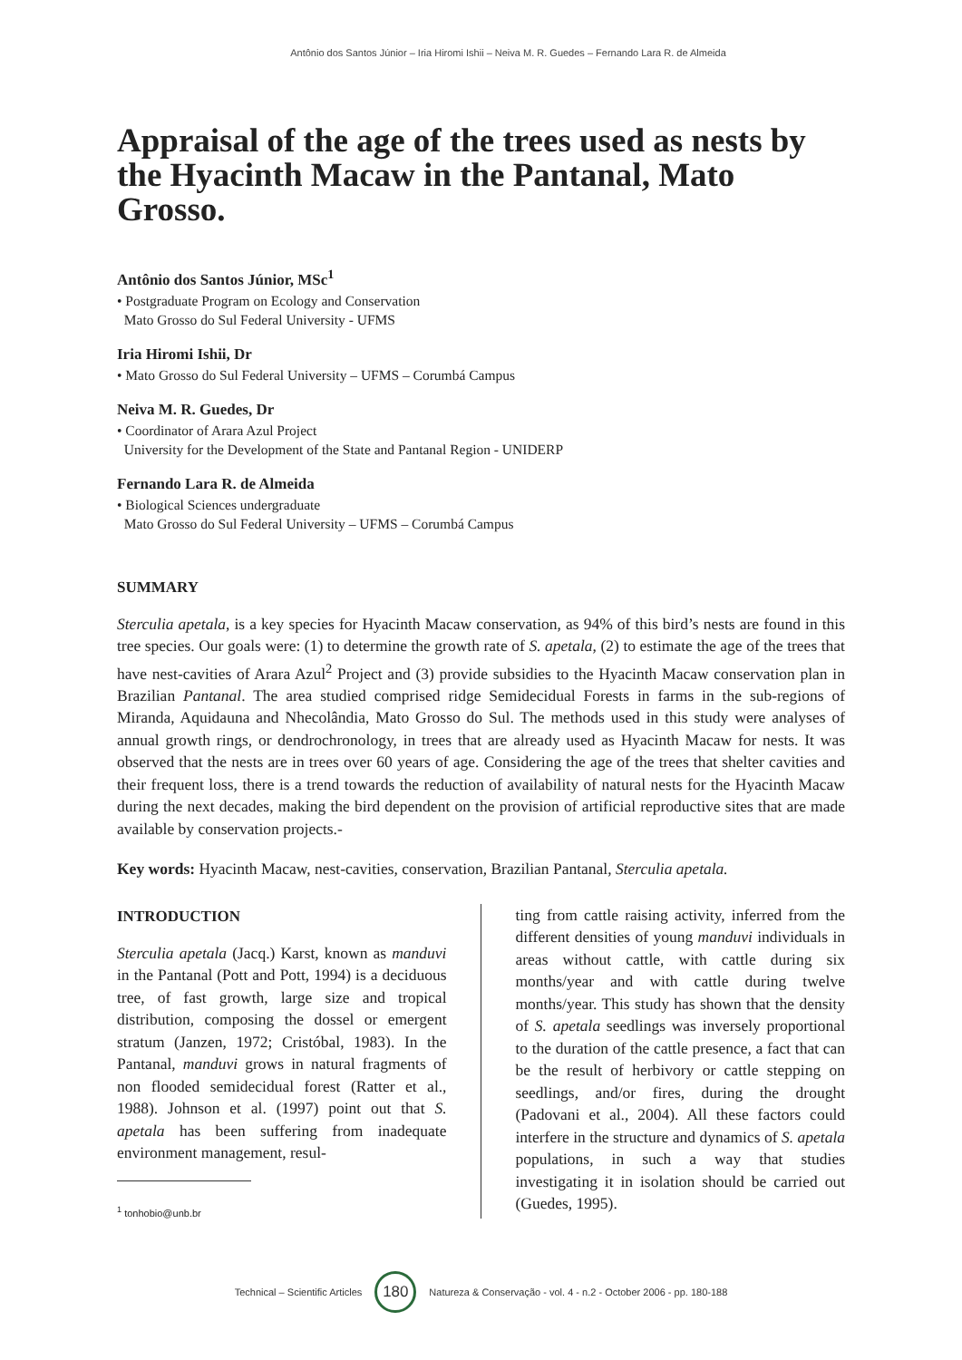Antônio dos Santos Júnior – Iria Hiromi Ishii – Neiva M. R. Guedes – Fernando Lara R. de Almeida
Appraisal of the age of the trees used as nests by the Hyacinth Macaw in the Pantanal, Mato Grosso.
Antônio dos Santos Júnior, MSc<sup>1</sup>
• Postgraduate Program on Ecology and Conservation
Mato Grosso do Sul Federal University - UFMS
Iria Hiromi Ishii, Dr
• Mato Grosso do Sul Federal University – UFMS – Corumbá Campus
Neiva M. R. Guedes, Dr
• Coordinator of Arara Azul Project
University for the Development of the State and Pantanal Region - UNIDERP
Fernando Lara R. de Almeida
• Biological Sciences undergraduate
Mato Grosso do Sul Federal University – UFMS – Corumbá Campus
SUMMARY
Sterculia apetala, is a key species for Hyacinth Macaw conservation, as 94% of this bird’s nests are found in this tree species. Our goals were: (1) to determine the growth rate of S. apetala, (2) to estimate the age of the trees that have nest-cavities of Arara Azul<sup>2</sup> Project and (3) provide subsidies to the Hyacinth Macaw conservation plan in Brazilian Pantanal. The area studied comprised ridge Semidecidual Forests in farms in the sub-regions of Miranda, Aquidauna and Nhecolândia, Mato Grosso do Sul. The methods used in this study were analyses of annual growth rings, or dendrochronology, in trees that are already used as Hyacinth Macaw for nests. It was observed that the nests are in trees over 60 years of age. Considering the age of the trees that shelter cavities and their frequent loss, there is a trend towards the reduction of availability of natural nests for the Hyacinth Macaw during the next decades, making the bird dependent on the provision of artificial reproductive sites that are made available by conservation projects.-
Key words: Hyacinth Macaw, nest-cavities, conservation, Brazilian Pantanal, Sterculia apetala.
INTRODUCTION
Sterculia apetala (Jacq.) Karst, known as manduvi in the Pantanal (Pott and Pott, 1994) is a deciduous tree, of fast growth, large size and tropical distribution, composing the dossel or emergent stratum (Janzen, 1972; Cristóbal, 1983). In the Pantanal, manduvi grows in natural fragments of non flooded semidecidual forest (Ratter et al., 1988). Johnson et al. (1997) point out that S. apetala has been suffering from inadequate environment management, resul-
<sup>1</sup> tonhobio@unb.br
ting from cattle raising activity, inferred from the different densities of young manduvi individuals in areas without cattle, with cattle during six months/year and with cattle during twelve months/year. This study has shown that the density of S. apetala seedlings was inversely proportional to the duration of the cattle presence, a fact that can be the result of herbivory or cattle stepping on seedlings, and/or fires, during the drought (Padovani et al., 2004). All these factors could interfere in the structure and dynamics of S. apetala populations, in such a way that studies investigating it in isolation should be carried out (Guedes, 1995).
Technical – Scientific Articles 180 Natureza & Conservação - vol. 4 - n.2 - October 2006 - pp. 180-188